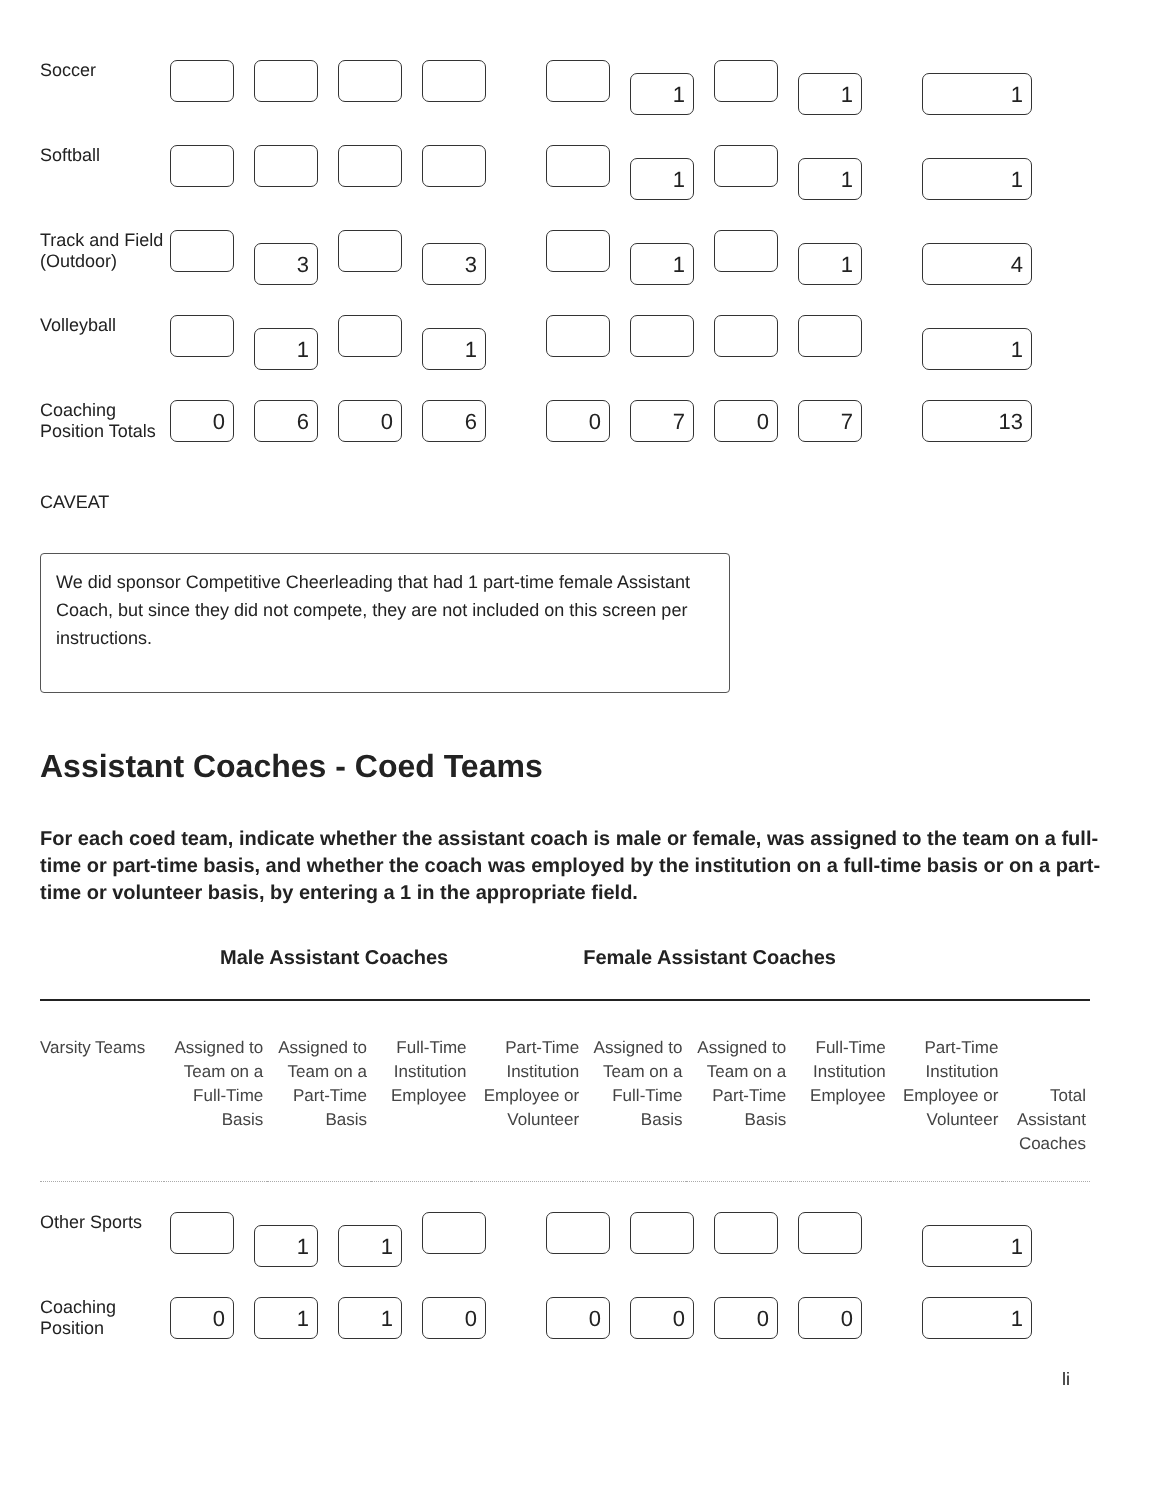| Soccer | 1 1 1 |
| Softball | 1 1 1 |
| Track and Field (Outdoor) | 3 3 1 1 4 |
| Volleyball | 1 1 1 |
| Coaching Position Totals | 0 6 0 6 0 7 0 7 13 |
CAVEAT
We did sponsor Competitive Cheerleading that had 1 part-time female Assistant Coach, but since they did not compete, they are not included on this screen per instructions.
Assistant Coaches - Coed Teams
For each coed team, indicate whether the assistant coach is male or female, was assigned to the team on a full-time or part-time basis, and whether the coach was employed by the institution on a full-time basis or on a part-time or volunteer basis, by entering a 1 in the appropriate field.
Male Assistant Coaches Female Assistant Coaches
| Varsity Teams | Assigned to Team on a Full-Time Basis | Assigned to Team on a Part-Time Basis | Full-Time Institution Employee | Part-Time Institution Employee or Volunteer | Assigned to Team on a Full-Time Basis | Assigned to Team on a Part-Time Basis | Full-Time Institution Employee | Part-Time Institution Employee or Volunteer | Total Assistant Coaches |
| Other Sports | 1 1 1 |
| Coaching Position | 0 1 1 0 0 0 0 0 1 |
li